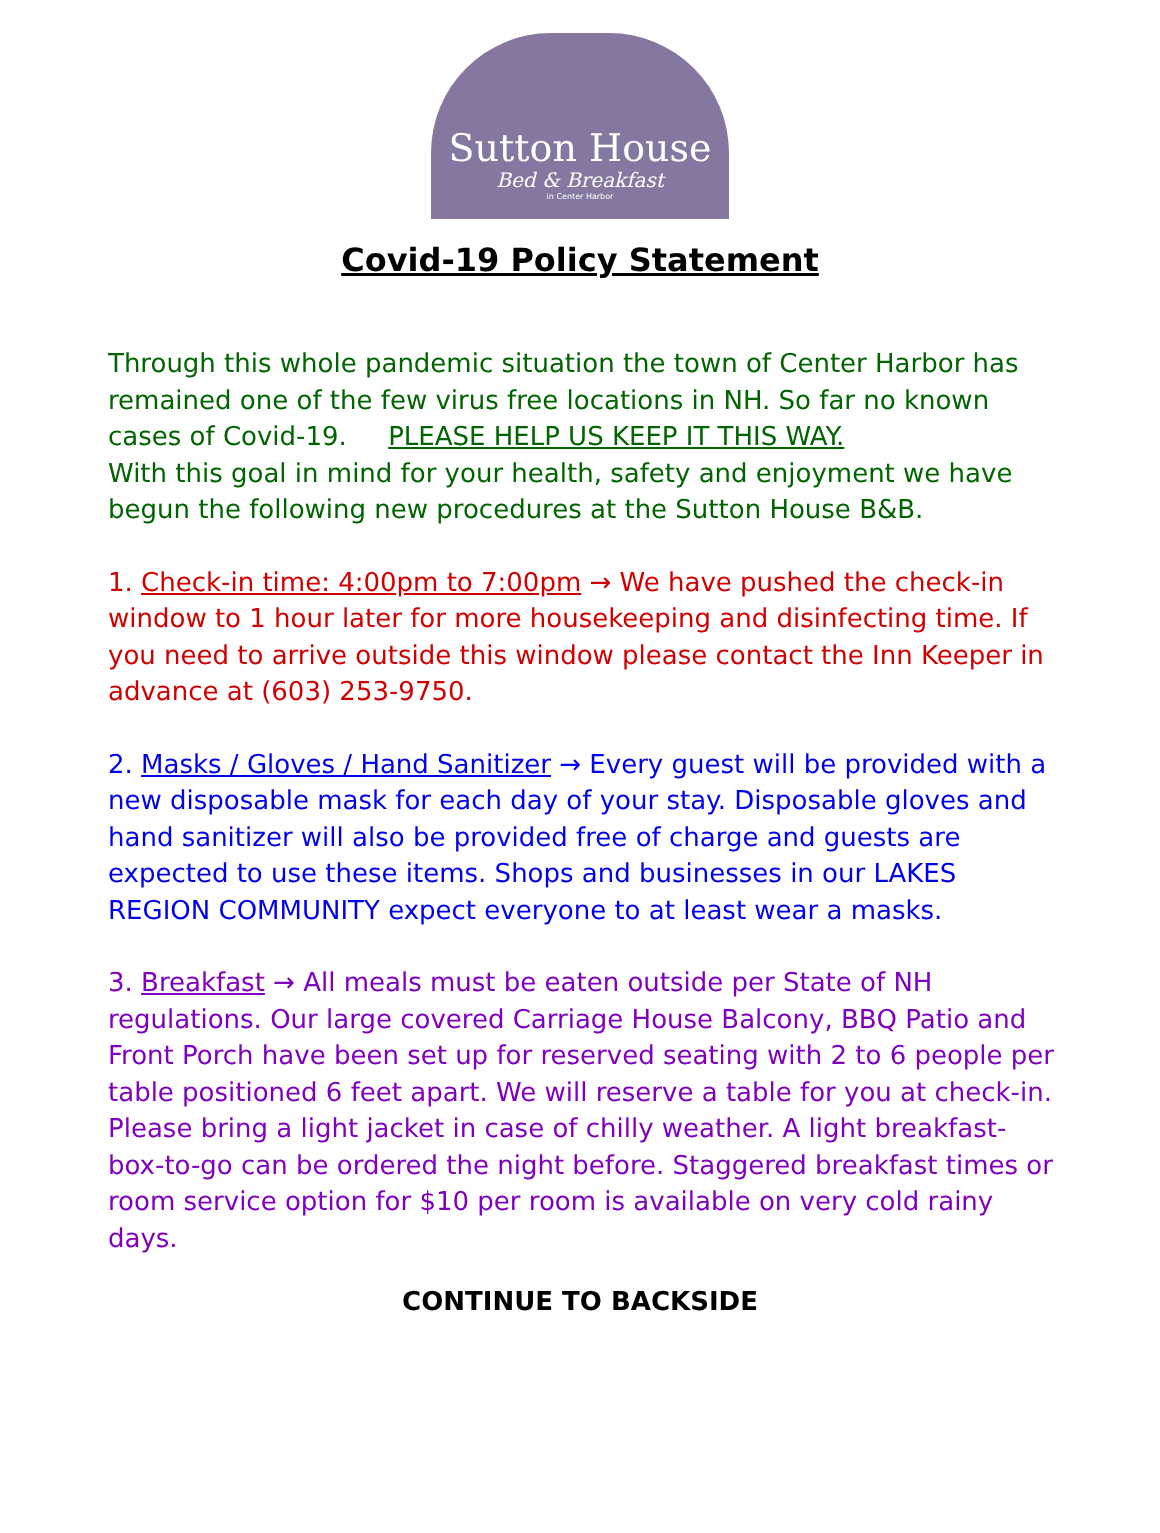Sutton House
Bed & Breakfast
in Center Harbor
Covid-19 Policy Statement
Through this whole pandemic situation the town of Center Harbor has remained one of the few virus free locations in NH. So far no known cases of Covid-19. PLEASE HELP US KEEP IT THIS WAY.
With this goal in mind for your health, safety and enjoyment we have begun the following new procedures at the Sutton House B&B.
1. Check-in time: 4:00pm to 7:00pm → We have pushed the check-in window to 1 hour later for more housekeeping and disinfecting time. If you need to arrive outside this window please contact the Inn Keeper in advance at (603) 253-9750.
2. Masks / Gloves / Hand Sanitizer → Every guest will be provided with a new disposable mask for each day of your stay. Disposable gloves and hand sanitizer will also be provided free of charge and guests are expected to use these items. Shops and businesses in our LAKES REGION COMMUNITY expect everyone to at least wear a masks.
3. Breakfast → All meals must be eaten outside per State of NH regulations. Our large covered Carriage House Balcony, BBQ Patio and Front Porch have been set up for reserved seating with 2 to 6 people per table positioned 6 feet apart. We will reserve a table for you at check-in. Please bring a light jacket in case of chilly weather. A light breakfast-box-to-go can be ordered the night before. Staggered breakfast times or room service option for $10 per room is available on very cold rainy days.
CONTINUE TO BACKSIDE